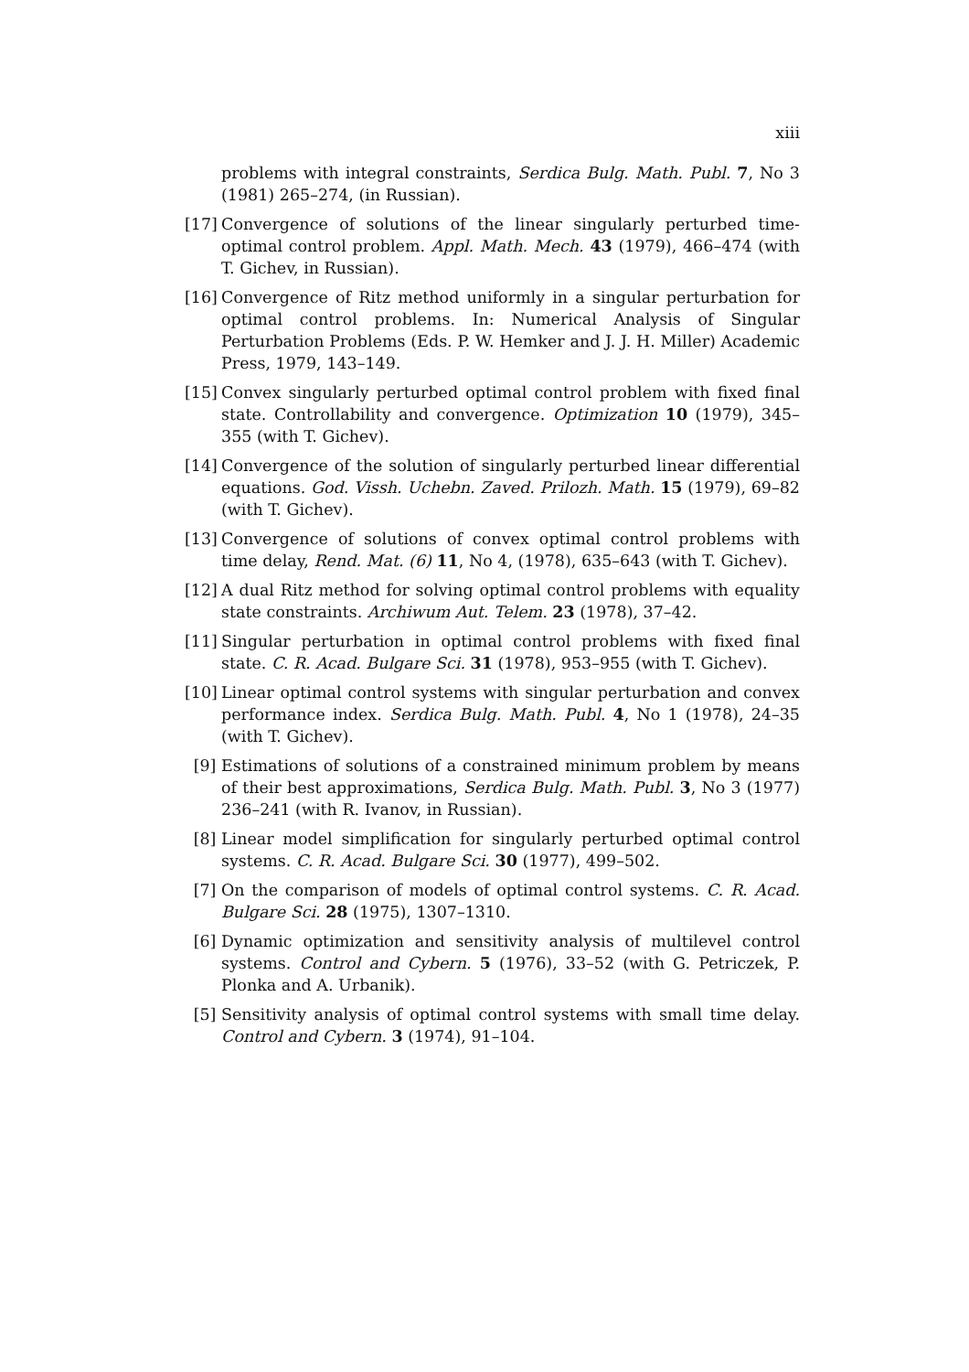xiii
problems with integral constraints, Serdica Bulg. Math. Publ. 7, No 3 (1981) 265–274, (in Russian).
[17] Convergence of solutions of the linear singularly perturbed time-optimal control problem. Appl. Math. Mech. 43 (1979), 466–474 (with T. Gichev, in Russian).
[16] Convergence of Ritz method uniformly in a singular perturbation for optimal control problems. In: Numerical Analysis of Singular Perturbation Problems (Eds. P. W. Hemker and J. J. H. Miller) Academic Press, 1979, 143–149.
[15] Convex singularly perturbed optimal control problem with fixed final state. Controllability and convergence. Optimization 10 (1979), 345–355 (with T. Gichev).
[14] Convergence of the solution of singularly perturbed linear differential equations. God. Vissh. Uchebn. Zaved. Prilozh. Math. 15 (1979), 69–82 (with T. Gichev).
[13] Convergence of solutions of convex optimal control problems with time delay, Rend. Mat. (6) 11, No 4, (1978), 635–643 (with T. Gichev).
[12] A dual Ritz method for solving optimal control problems with equality state constraints. Archiwum Aut. Telem. 23 (1978), 37–42.
[11] Singular perturbation in optimal control problems with fixed final state. C. R. Acad. Bulgare Sci. 31 (1978), 953–955 (with T. Gichev).
[10] Linear optimal control systems with singular perturbation and convex performance index. Serdica Bulg. Math. Publ. 4, No 1 (1978), 24–35 (with T. Gichev).
[9] Estimations of solutions of a constrained minimum problem by means of their best approximations, Serdica Bulg. Math. Publ. 3, No 3 (1977) 236–241 (with R. Ivanov, in Russian).
[8] Linear model simplification for singularly perturbed optimal control systems. C. R. Acad. Bulgare Sci. 30 (1977), 499–502.
[7] On the comparison of models of optimal control systems. C. R. Acad. Bulgare Sci. 28 (1975), 1307–1310.
[6] Dynamic optimization and sensitivity analysis of multilevel control systems. Control and Cybern. 5 (1976), 33–52 (with G. Petriczek, P. Plonka and A. Urbanik).
[5] Sensitivity analysis of optimal control systems with small time delay. Control and Cybern. 3 (1974), 91–104.